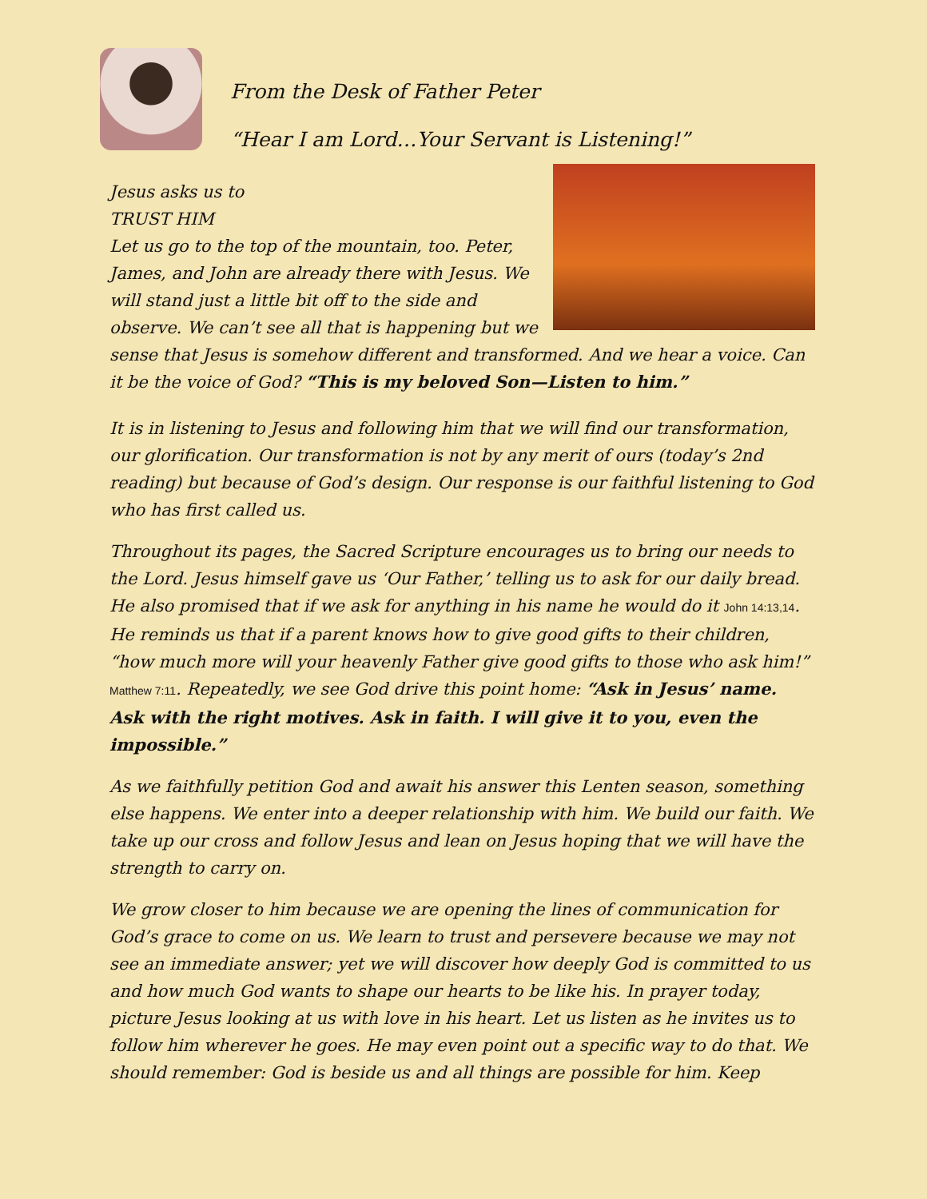From the Desk of Father Peter
“Hear I am Lord…Your Servant is Listening!”
Jesus asks us to
TRUST HIM
Let us go to the top of the mountain, too. Peter, James, and John are already there with Jesus. We will stand just a little bit off to the side and observe. We can’t see all that is happening but we sense that Jesus is somehow different and transformed. And we hear a voice. Can it be the voice of God? “This is my beloved Son—Listen to him.”
It is in listening to Jesus and following him that we will find our transformation, our glorification. Our transformation is not by any merit of ours (today’s 2nd reading) but because of God’s design. Our response is our faithful listening to God who has first called us.
Throughout its pages, the Sacred Scripture encourages us to bring our needs to the Lord. Jesus himself gave us ‘Our Father,’ telling us to ask for our daily bread. He also promised that if we ask for anything in his name he would do it John 14:13,14. He reminds us that if a parent knows how to give good gifts to their children, “how much more will your heavenly Father give good gifts to those who ask him!” Matthew 7:11. Repeatedly, we see God drive this point home: “Ask in Jesus’ name. Ask with the right motives. Ask in faith. I will give it to you, even the impossible.”
As we faithfully petition God and await his answer this Lenten season, something else happens. We enter into a deeper relationship with him. We build our faith. We take up our cross and follow Jesus and lean on Jesus hoping that we will have the strength to carry on.
We grow closer to him because we are opening the lines of communication for God’s grace to come on us. We learn to trust and persevere because we may not see an immediate answer; yet we will discover how deeply God is committed to us and how much God wants to shape our hearts to be like his. In prayer today, picture Jesus looking at us with love in his heart. Let us listen as he invites us to follow him wherever he goes. He may even point out a specific way to do that. We should remember: God is beside us and all things are possible for him. Keep